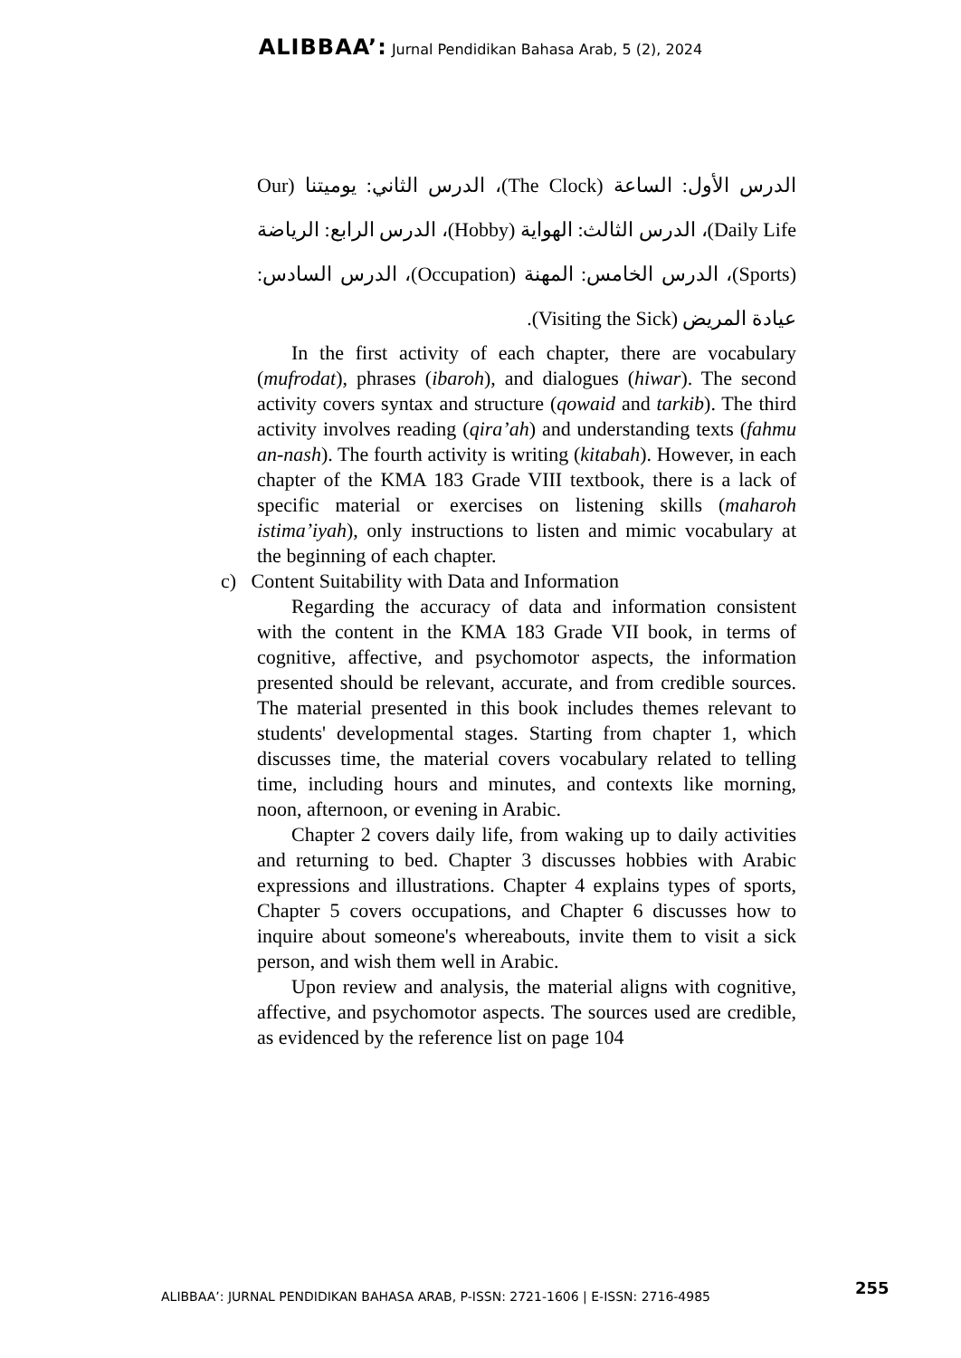ALIBBAA’: Jurnal Pendidikan Bahasa Arab, 5 (2), 2024
الدرس الأول: الساعة (The Clock)، الدرس الثاني: يوميتنا (Our Daily Life)، الدرس الثالث: الهواية (Hobby)، الدرس الرابع: الرياضة (Sports)، الدرس الخامس: المهنة (Occupation)، الدرس السادس: عيادة المريض (Visiting the Sick).
In the first activity of each chapter, there are vocabulary (mufrodat), phrases (ibaroh), and dialogues (hiwar). The second activity covers syntax and structure (qowaid and tarkib). The third activity involves reading (qira’ah) and understanding texts (fahmu an-nash). The fourth activity is writing (kitabah). However, in each chapter of the KMA 183 Grade VIII textbook, there is a lack of specific material or exercises on listening skills (maharoh istima’iyah), only instructions to listen and mimic vocabulary at the beginning of each chapter.
c) Content Suitability with Data and Information
Regarding the accuracy of data and information consistent with the content in the KMA 183 Grade VII book, in terms of cognitive, affective, and psychomotor aspects, the information presented should be relevant, accurate, and from credible sources. The material presented in this book includes themes relevant to students' developmental stages. Starting from chapter 1, which discusses time, the material covers vocabulary related to telling time, including hours and minutes, and contexts like morning, noon, afternoon, or evening in Arabic.
Chapter 2 covers daily life, from waking up to daily activities and returning to bed. Chapter 3 discusses hobbies with Arabic expressions and illustrations. Chapter 4 explains types of sports, Chapter 5 covers occupations, and Chapter 6 discusses how to inquire about someone's whereabouts, invite them to visit a sick person, and wish them well in Arabic.
Upon review and analysis, the material aligns with cognitive, affective, and psychomotor aspects. The sources used are credible, as evidenced by the reference list on page 104
ALIBBAA’: JURNAL PENDIDIKAN BAHASA ARAB, P-ISSN: 2721-1606 | E-ISSN: 2716-4985
255